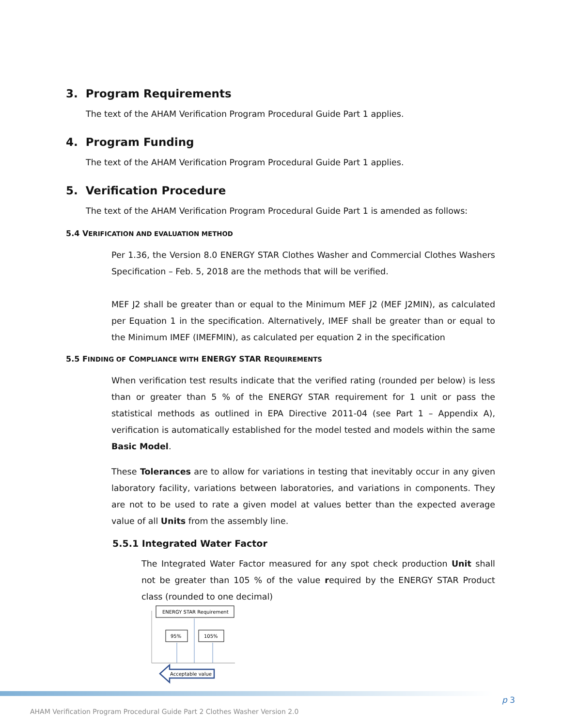3. Program Requirements
The text of the AHAM Verification Program Procedural Guide Part 1 applies.
4. Program Funding
The text of the AHAM Verification Program Procedural Guide Part 1 applies.
5. Verification Procedure
The text of the AHAM Verification Program Procedural Guide Part 1 is amended as follows:
5.4 VERIFICATION AND EVALUATION METHOD
Per 1.36, the Version 8.0 ENERGY STAR Clothes Washer and Commercial Clothes Washers Specification – Feb. 5, 2018 are the methods that will be verified.
MEF J2 shall be greater than or equal to the Minimum MEF J2 (MEF J2MIN), as calculated per Equation 1 in the specification. Alternatively, IMEF shall be greater than or equal to the Minimum IMEF (IMEFMIN), as calculated per equation 2 in the specification
5.5 FINDING OF COMPLIANCE WITH ENERGY STAR REQUIREMENTS
When verification test results indicate that the verified rating (rounded per below) is less than or greater than 5 % of the ENERGY STAR requirement for 1 unit or pass the statistical methods as outlined in EPA Directive 2011-04 (see Part 1 – Appendix A), verification is automatically established for the model tested and models within the same Basic Model.
These Tolerances are to allow for variations in testing that inevitably occur in any given laboratory facility, variations between laboratories, and variations in components. They are not to be used to rate a given model at values better than the expected average value of all Units from the assembly line.
5.5.1 Integrated Water Factor
The Integrated Water Factor measured for any spot check production Unit shall not be greater than 105 % of the value required by the ENERGY STAR Product class (rounded to one decimal)
ENERGY STAR Requirement
95%
105%
Acceptable value
p 3
AHAM Verification Program Procedural Guide Part 2 Clothes Washer Version 2.0